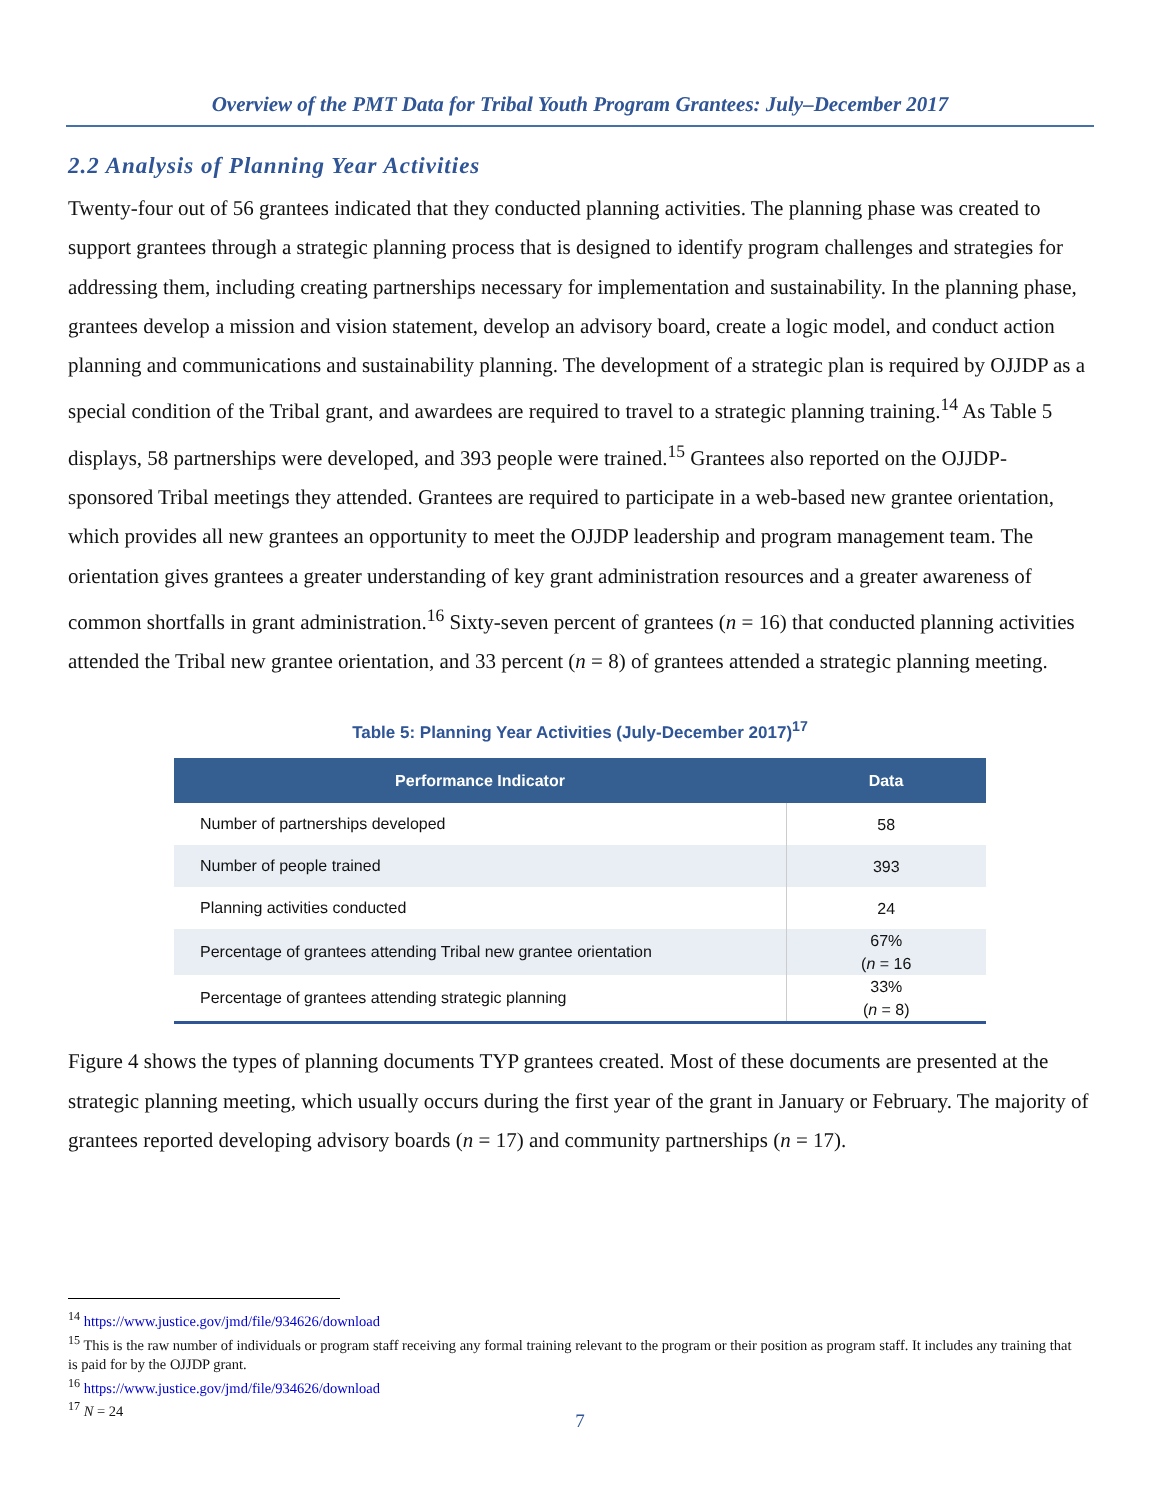Overview of the PMT Data for Tribal Youth Program Grantees: July–December 2017
2.2 Analysis of Planning Year Activities
Twenty-four out of 56 grantees indicated that they conducted planning activities. The planning phase was created to support grantees through a strategic planning process that is designed to identify program challenges and strategies for addressing them, including creating partnerships necessary for implementation and sustainability. In the planning phase, grantees develop a mission and vision statement, develop an advisory board, create a logic model, and conduct action planning and communications and sustainability planning. The development of a strategic plan is required by OJJDP as a special condition of the Tribal grant, and awardees are required to travel to a strategic planning training.<sup>14</sup> As Table 5 displays, 58 partnerships were developed, and 393 people were trained.<sup>15</sup> Grantees also reported on the OJJDP-sponsored Tribal meetings they attended. Grantees are required to participate in a web-based new grantee orientation, which provides all new grantees an opportunity to meet the OJJDP leadership and program management team. The orientation gives grantees a greater understanding of key grant administration resources and a greater awareness of common shortfalls in grant administration.<sup>16</sup> Sixty-seven percent of grantees (n = 16) that conducted planning activities attended the Tribal new grantee orientation, and 33 percent (n = 8) of grantees attended a strategic planning meeting.
Table 5: Planning Year Activities (July-December 2017)<sup>17</sup>
| Performance Indicator | Data |
| --- | --- |
| Number of partnerships developed | 58 |
| Number of people trained | 393 |
| Planning activities conducted | 24 |
| Percentage of grantees attending Tribal new grantee orientation | 67% ( n = 16 |
| Percentage of grantees attending strategic planning | 33% ( n = 8) |
Figure 4 shows the types of planning documents TYP grantees created. Most of these documents are presented at the strategic planning meeting, which usually occurs during the first year of the grant in January or February. The majority of grantees reported developing advisory boards (n = 17) and community partnerships (n = 17).
<sup>14</sup> https://www.justice.gov/jmd/file/934626/download
<sup>15</sup> This is the raw number of individuals or program staff receiving any formal training relevant to the program or their position as program staff. It includes any training that is paid for by the OJJDP grant.
<sup>16</sup> https://www.justice.gov/jmd/file/934626/download
<sup>17</sup> N = 24
7